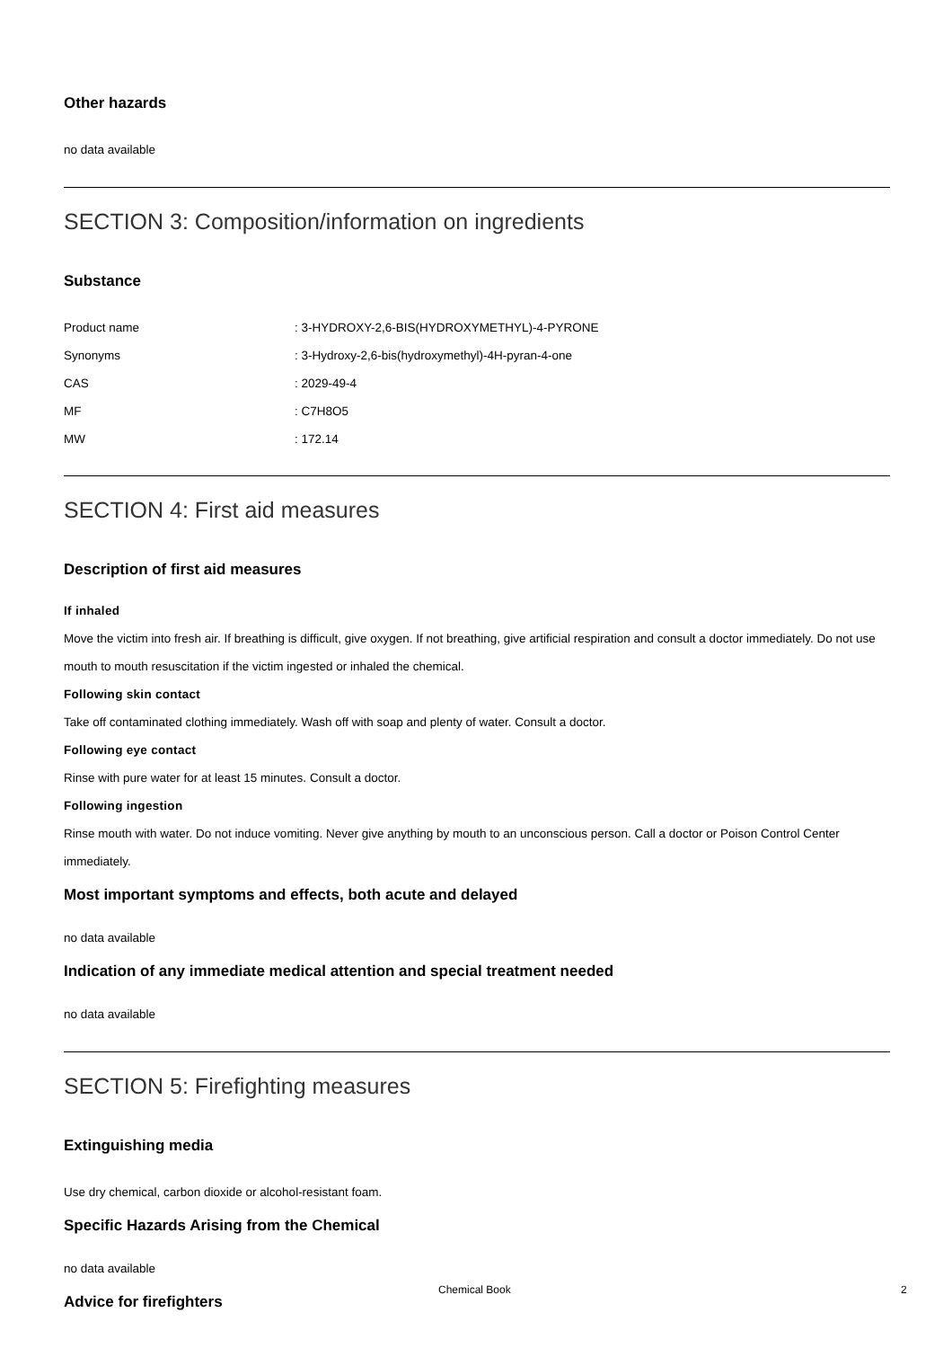Other hazards
no data available
SECTION 3: Composition/information on ingredients
Substance
| Product name | : 3-HYDROXY-2,6-BIS(HYDROXYMETHYL)-4-PYRONE |
| Synonyms | : 3-Hydroxy-2,6-bis(hydroxymethyl)-4H-pyran-4-one |
| CAS | : 2029-49-4 |
| MF | : C7H8O5 |
| MW | : 172.14 |
SECTION 4: First aid measures
Description of first aid measures
If inhaled
Move the victim into fresh air. If breathing is difficult, give oxygen. If not breathing, give artificial respiration and consult a doctor immediately. Do not use mouth to mouth resuscitation if the victim ingested or inhaled the chemical.
Following skin contact
Take off contaminated clothing immediately. Wash off with soap and plenty of water. Consult a doctor.
Following eye contact
Rinse with pure water for at least 15 minutes. Consult a doctor.
Following ingestion
Rinse mouth with water. Do not induce vomiting. Never give anything by mouth to an unconscious person. Call a doctor or Poison Control Center immediately.
Most important symptoms and effects, both acute and delayed
no data available
Indication of any immediate medical attention and special treatment needed
no data available
SECTION 5: Firefighting measures
Extinguishing media
Use dry chemical, carbon dioxide or alcohol-resistant foam.
Specific Hazards Arising from the Chemical
no data available
Advice for firefighters
Chemical Book 2